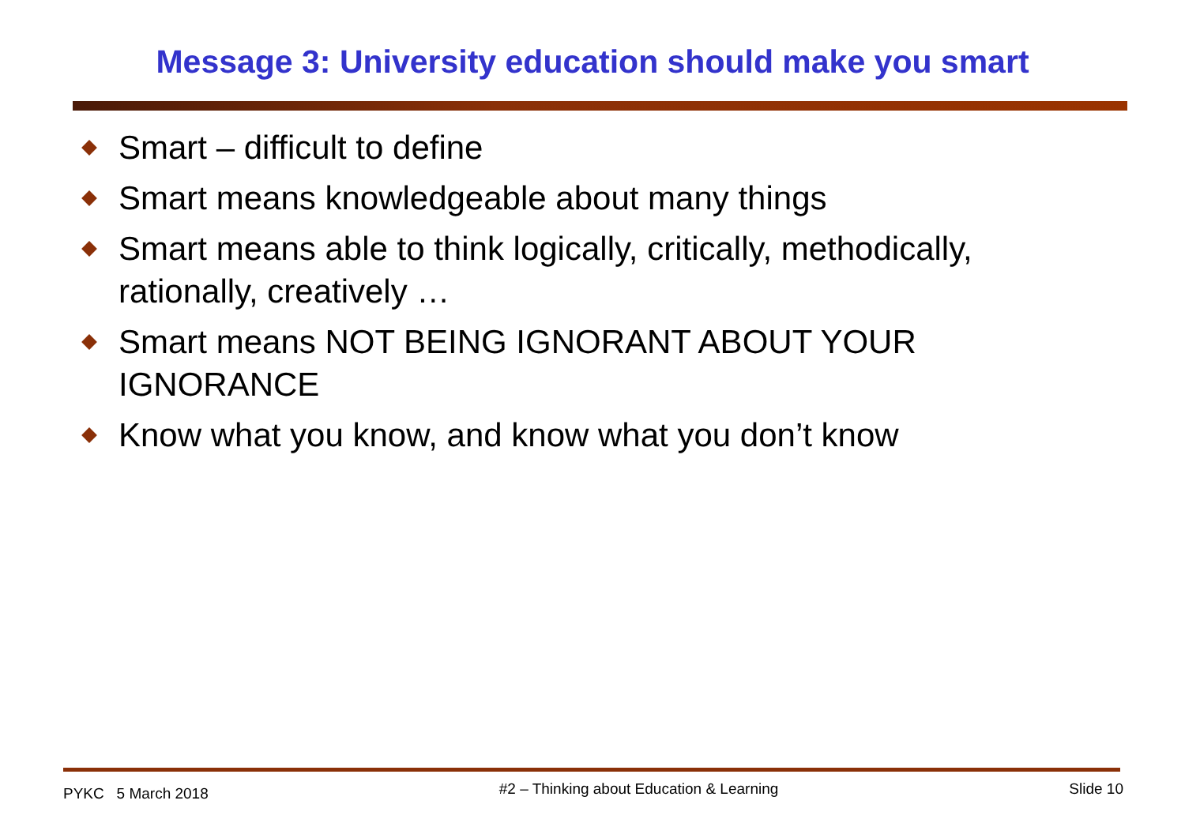Message 3: University education should make you smart
Smart – difficult to define
Smart means knowledgeable about many things
Smart means able to think logically, critically, methodically, rationally, creatively …
Smart means NOT BEING IGNORANT ABOUT YOUR IGNORANCE
Know what you know, and know what you don’t know
PYKC 5 March 2018 #2 – Thinking about Education & Learning Slide 10